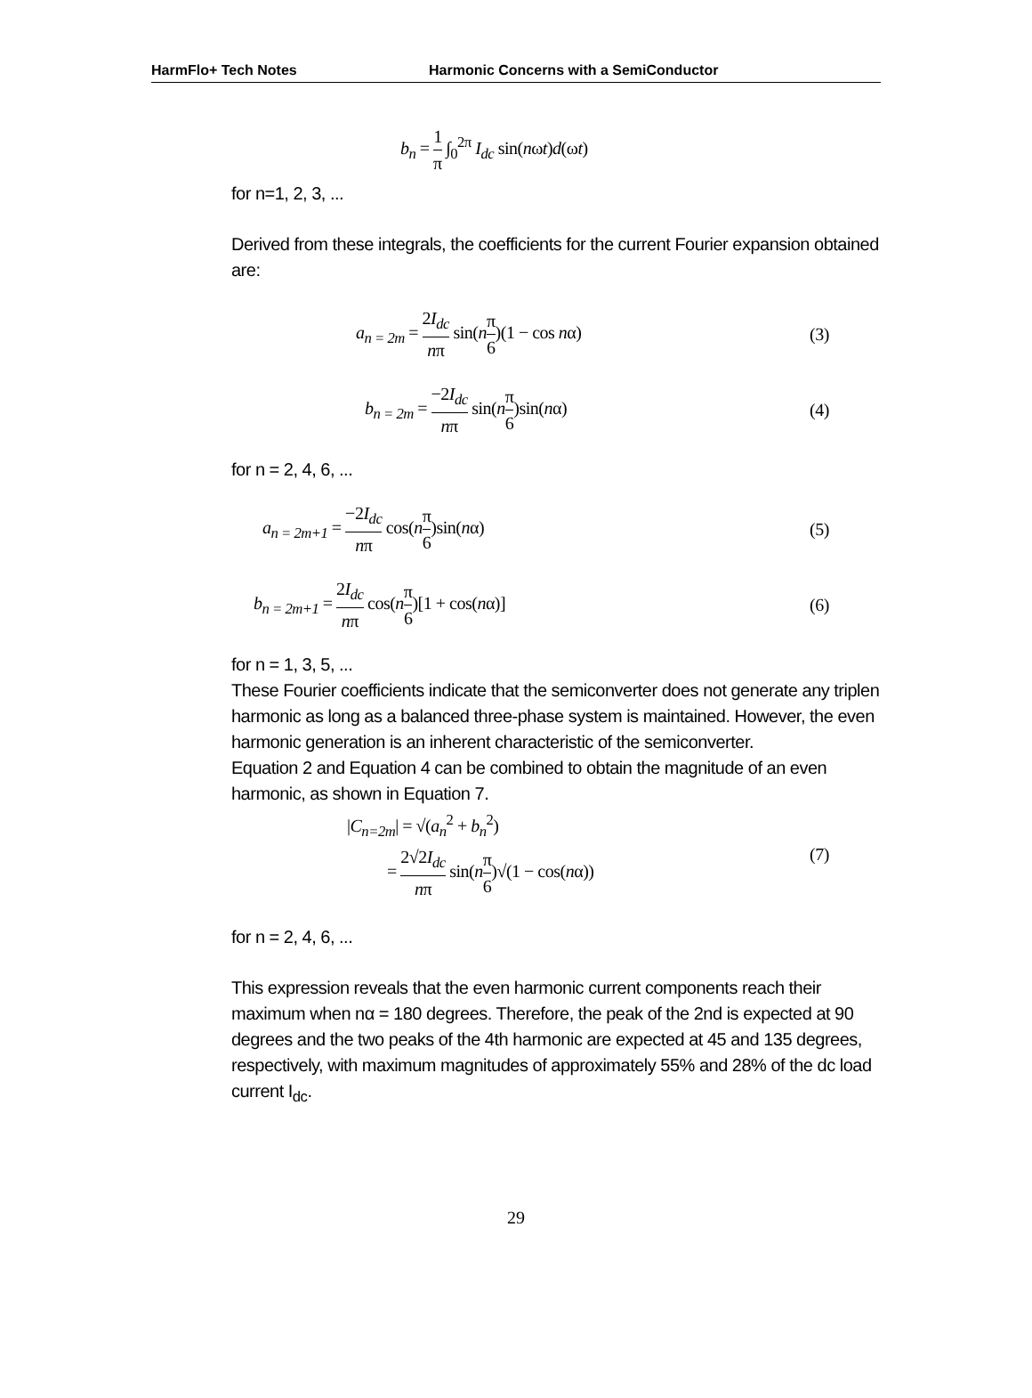HarmFlo+ Tech Notes Harmonic Concerns with a SemiConductor
b<sub>n</sub> = 1 π ∫<sub>0</sub><sup>2π</sup> I<sub>dc</sub> sin(nωt)d(ωt)
for n=1, 2, 3, ...
Derived from these integrals, the coefficients for the current Fourier expansion obtained are:
a<sub>n = 2m</sub> = 2I<sub>dc</sub> nπ sin(nπ 6)(1 − cos nα)
(3)
b<sub>n = 2m</sub> = −2I<sub>dc</sub> nπ sin(nπ 6)sin(nα)
(4)
for n = 2, 4, 6, ...
a<sub>n = 2m+1</sub> = −2I<sub>dc</sub> nπ cos(nπ 6)sin(nα)
(5)
b<sub>n = 2m+1</sub> = 2I<sub>dc</sub> nπ cos(nπ 6)[1 + cos(nα)]
(6)
for n = 1, 3, 5, ...
These Fourier coefficients indicate that the semiconverter does not generate any triplen harmonic as long as a balanced three-phase system is maintained. However, the even harmonic generation is an inherent characteristic of the semiconverter.
Equation 2 and Equation 4 can be combined to obtain the magnitude of an even harmonic, as shown in Equation 7.
|C<sub>n=2m</sub>| = √(a<sub>n</sub><sup>2</sup> + b<sub>n</sub><sup>2</sup>)
= 2√2I<sub>dc</sub> nπ sin(nπ 6)√(1 − cos(nα))
(7)
for n = 2, 4, 6, ...
This expression reveals that the even harmonic current components reach their maximum when nα = 180 degrees. Therefore, the peak of the 2nd is expected at 90 degrees and the two peaks of the 4th harmonic are expected at 45 and 135 degrees, respectively, with maximum magnitudes of approximately 55% and 28% of the dc load current I<sub>dc</sub>.
29